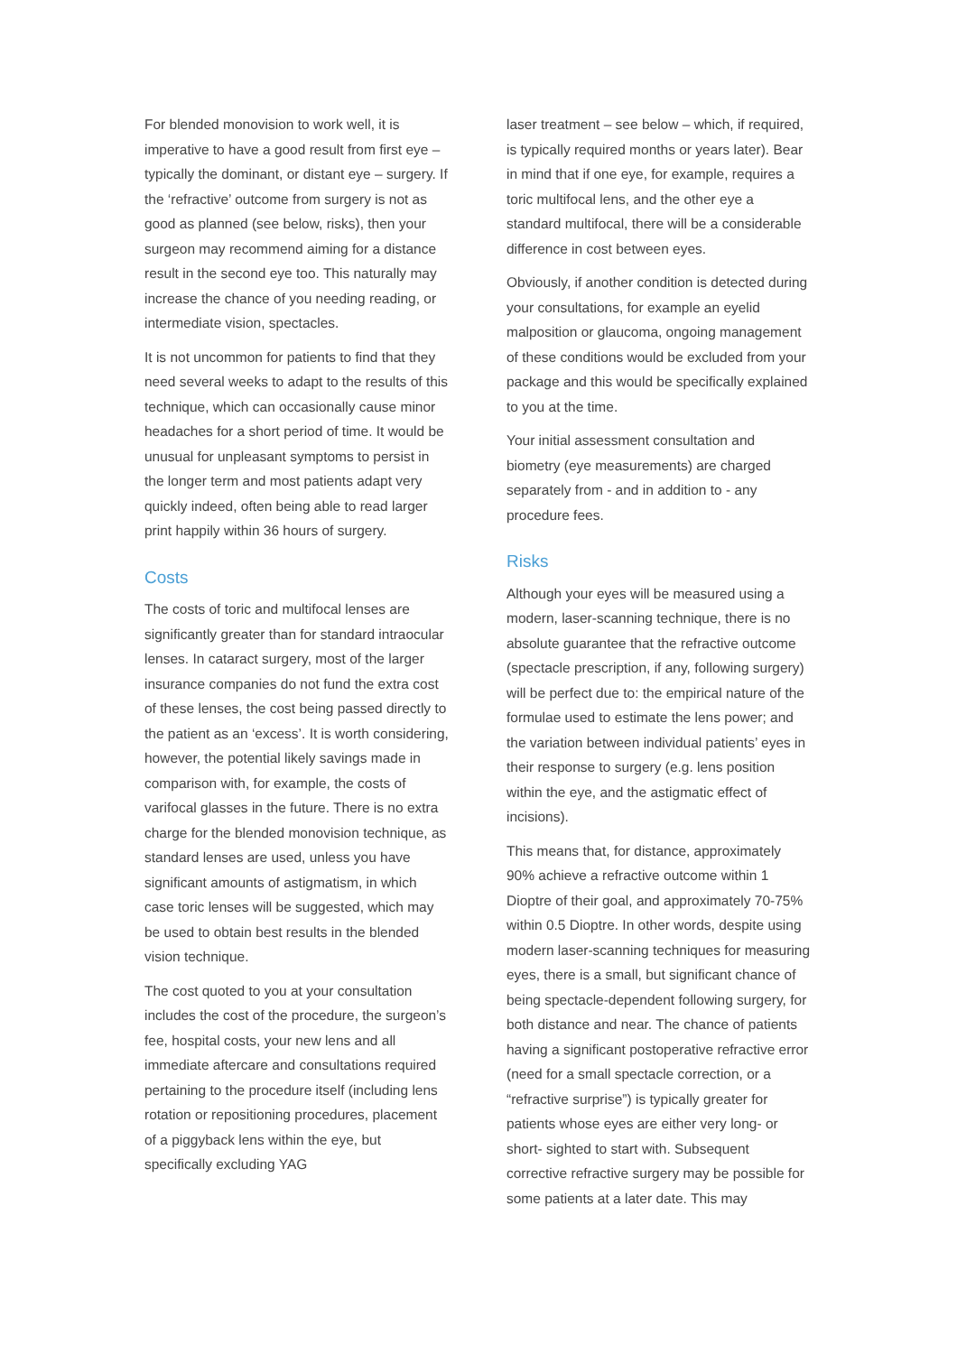For blended monovision to work well, it is imperative to have a good result from first eye – typically the dominant, or distant eye – surgery. If the ‘refractive’ outcome from surgery is not as good as planned (see below, risks), then your surgeon may recommend aiming for a distance result in the second eye too. This naturally may increase the chance of you needing reading, or intermediate vision, spectacles.
It is not uncommon for patients to find that they need several weeks to adapt to the results of this technique, which can occasionally cause minor headaches for a short period of time. It would be unusual for unpleasant symptoms to persist in the longer term and most patients adapt very quickly indeed, often being able to read larger print happily within 36 hours of surgery.
Costs
The costs of toric and multifocal lenses are significantly greater than for standard intraocular lenses. In cataract surgery, most of the larger insurance companies do not fund the extra cost of these lenses, the cost being passed directly to the patient as an ‘excess’. It is worth considering, however, the potential likely savings made in comparison with, for example, the costs of varifocal glasses in the future. There is no extra charge for the blended monovision technique, as standard lenses are used, unless you have significant amounts of astigmatism, in which case toric lenses will be suggested, which may be used to obtain best results in the blended vision technique.
The cost quoted to you at your consultation includes the cost of the procedure, the surgeon’s fee, hospital costs, your new lens and all immediate aftercare and consultations required pertaining to the procedure itself (including lens rotation or repositioning procedures, placement of a piggyback lens within the eye, but specifically excluding YAG
laser treatment – see below – which, if required, is typically required months or years later). Bear in mind that if one eye, for example, requires a toric multifocal lens, and the other eye a standard multifocal, there will be a considerable difference in cost between eyes.
Obviously, if another condition is detected during your consultations, for example an eyelid malposition or glaucoma, ongoing management of these conditions would be excluded from your package and this would be specifically explained to you at the time.
Your initial assessment consultation and biometry (eye measurements) are charged separately from - and in addition to - any procedure fees.
Risks
Although your eyes will be measured using a modern, laser-scanning technique, there is no absolute guarantee that the refractive outcome (spectacle prescription, if any, following surgery) will be perfect due to: the empirical nature of the formulae used to estimate the lens power; and the variation between individual patients’ eyes in their response to surgery (e.g. lens position within the eye, and the astigmatic effect of incisions).
This means that, for distance, approximately 90% achieve a refractive outcome within 1 Dioptre of their goal, and approximately 70-75% within 0.5 Dioptre. In other words, despite using modern laser-scanning techniques for measuring eyes, there is a small, but significant chance of being spectacle-dependent following surgery, for both distance and near. The chance of patients having a significant postoperative refractive error (need for a small spectacle correction, or a “refractive surprise”) is typically greater for patients whose eyes are either very long- or short- sighted to start with. Subsequent corrective refractive surgery may be possible for some patients at a later date. This may